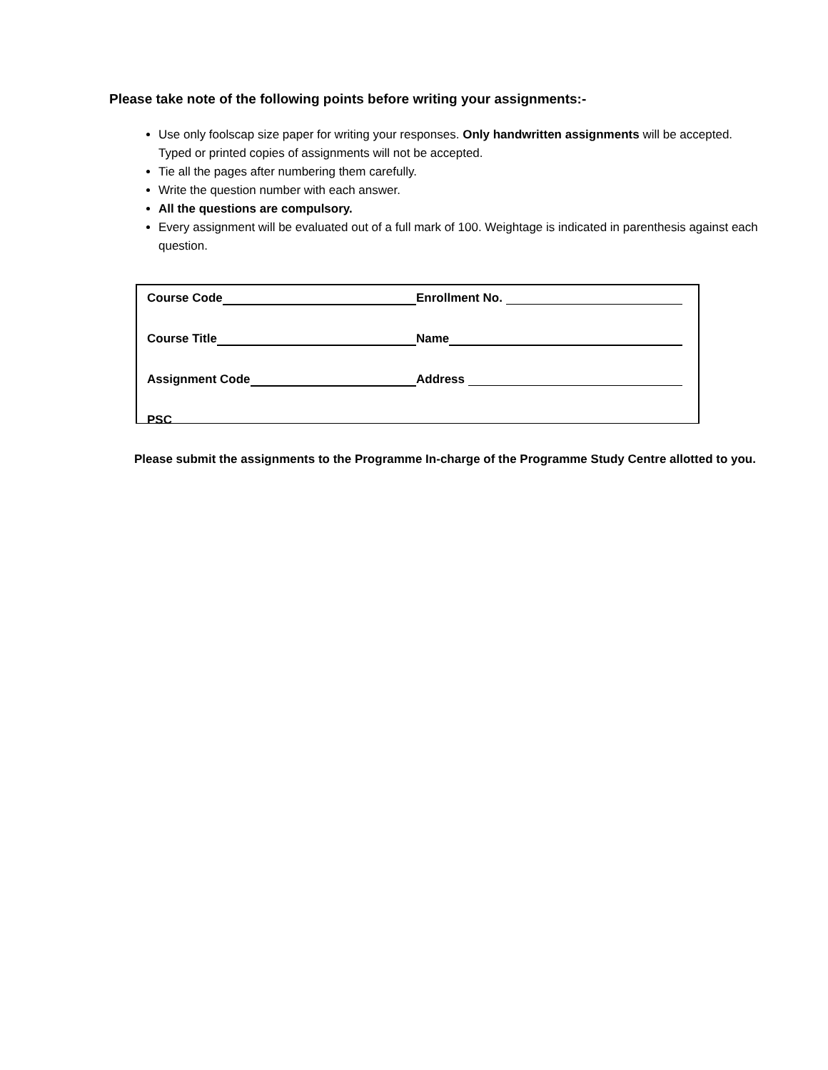Please take note of the following points before writing your assignments:-
Use only foolscap size paper for writing your responses. Only handwritten assignments will be accepted. Typed or printed copies of assignments will not be accepted.
Tie all the pages after numbering them carefully.
Write the question number with each answer.
All the questions are compulsory.
Every assignment will be evaluated out of a full mark of 100. Weightage is indicated in parenthesis against each question.
Course Code Enrollment No.
Course Title Name
Assignment Code Address
PSC
Please submit the assignments to the Programme In-charge of the Programme Study Centre allotted to you.